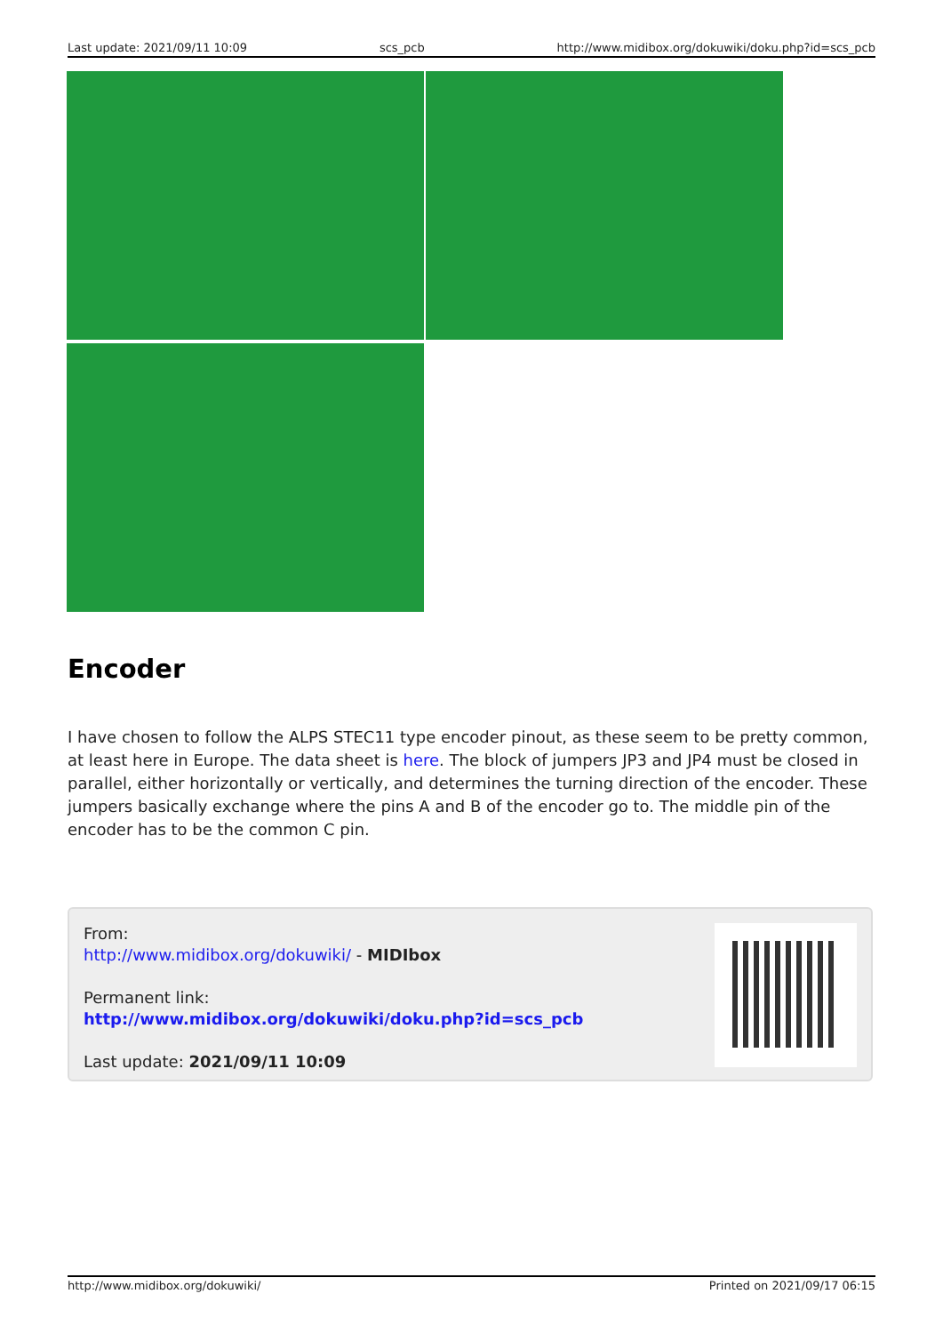Last update: 2021/09/11 10:09 scs_pcb http://www.midibox.org/dokuwiki/doku.php?id=scs_pcb
Encoder
I have chosen to follow the ALPS STEC11 type encoder pinout, as these seem to be pretty common, at least here in Europe. The data sheet is here. The block of jumpers JP3 and JP4 must be closed in parallel, either horizontally or vertically, and determines the turning direction of the encoder. These jumpers basically exchange where the pins A and B of the encoder go to. The middle pin of the encoder has to be the common C pin.
From:
http://www.midibox.org/dokuwiki/ - MIDIbox
Permanent link:
http://www.midibox.org/dokuwiki/doku.php?id=scs_pcb
Last update: 2021/09/11 10:09
http://www.midibox.org/dokuwiki/ Printed on 2021/09/17 06:15